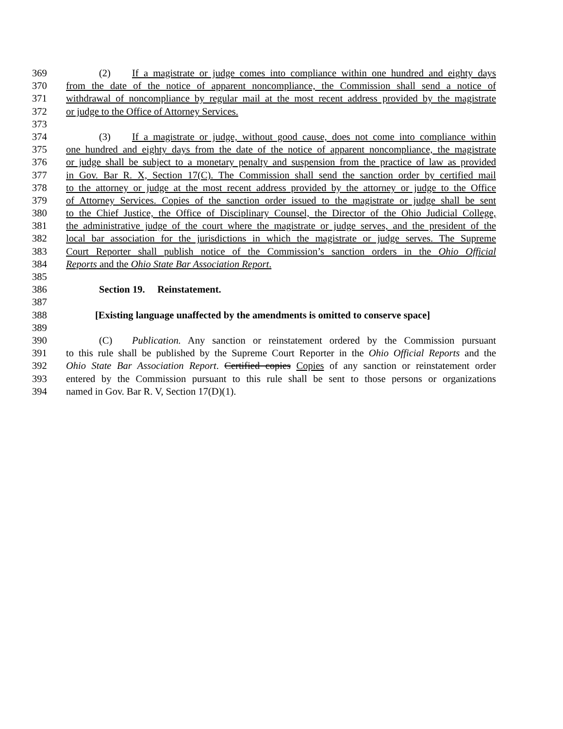369 (2) If a magistrate or judge comes into compliance within one hundred and eighty days
370 from the date of the notice of apparent noncompliance, the Commission shall send a notice of
371 withdrawal of noncompliance by regular mail at the most recent address provided by the magistrate
372 or judge to the Office of Attorney Services.
373
374 (3) If a magistrate or judge, without good cause, does not come into compliance within
375 one hundred and eighty days from the date of the notice of apparent noncompliance, the magistrate
376 or judge shall be subject to a monetary penalty and suspension from the practice of law as provided
377 in Gov. Bar R. X, Section 17(C). The Commission shall send the sanction order by certified mail
378 to the attorney or judge at the most recent address provided by the attorney or judge to the Office
379 of Attorney Services. Copies of the sanction order issued to the magistrate or judge shall be sent
380 to the Chief Justice, the Office of Disciplinary Counsel, the Director of the Ohio Judicial College,
381 the administrative judge of the court where the magistrate or judge serves, and the president of the
382 local bar association for the jurisdictions in which the magistrate or judge serves. The Supreme
383 Court Reporter shall publish notice of the Commission’s sanction orders in the Ohio Official
384 Reports and the Ohio State Bar Association Report.
385
386 Section 19. Reinstatement.
387
388 [Existing language unaffected by the amendments is omitted to conserve space]
389
390 (C) Publication. Any sanction or reinstatement ordered by the Commission pursuant
391 to this rule shall be published by the Supreme Court Reporter in the Ohio Official Reports and the
392 Ohio State Bar Association Report. Certified copies Copies of any sanction or reinstatement order
393 entered by the Commission pursuant to this rule shall be sent to those persons or organizations
394 named in Gov. Bar R. V, Section 17(D)(1).